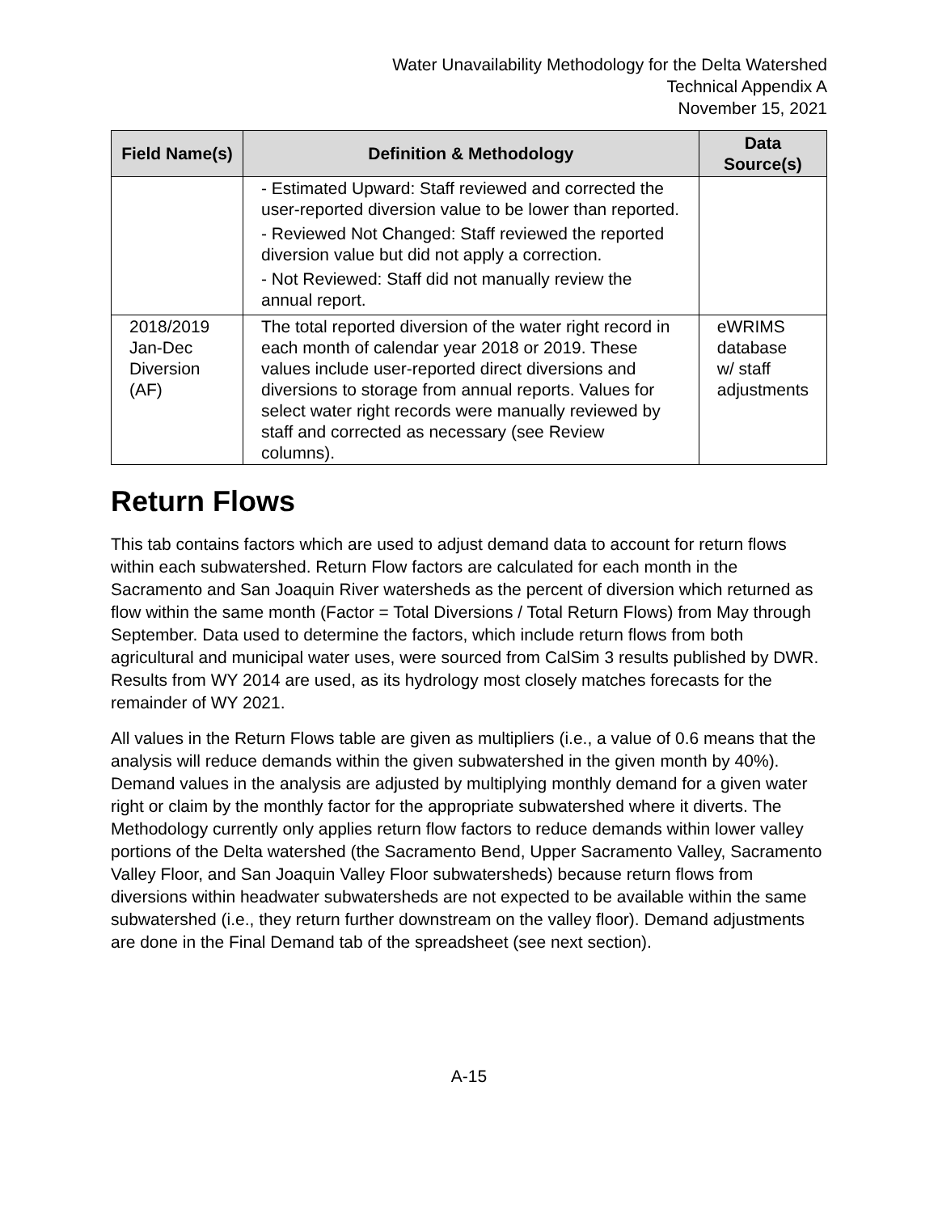Water Unavailability Methodology for the Delta Watershed
Technical Appendix A
November 15, 2021
| Field Name(s) | Definition & Methodology | Data Source(s) |
| --- | --- | --- |
| | - Estimated Upward: Staff reviewed and corrected the user-reported diversion value to be lower than reported. - Reviewed Not Changed: Staff reviewed the reported diversion value but did not apply a correction. - Not Reviewed: Staff did not manually review the annual report. | |
| 2018/2019 Jan-Dec Diversion (AF) | The total reported diversion of the water right record in each month of calendar year 2018 or 2019. These values include user-reported direct diversions and diversions to storage from annual reports. Values for select water right records were manually reviewed by staff and corrected as necessary (see Review columns). | eWRIMS database w/ staff adjustments |
Return Flows
This tab contains factors which are used to adjust demand data to account for return flows within each subwatershed. Return Flow factors are calculated for each month in the Sacramento and San Joaquin River watersheds as the percent of diversion which returned as flow within the same month (Factor = Total Diversions / Total Return Flows) from May through September. Data used to determine the factors, which include return flows from both agricultural and municipal water uses, were sourced from CalSim 3 results published by DWR. Results from WY 2014 are used, as its hydrology most closely matches forecasts for the remainder of WY 2021.
All values in the Return Flows table are given as multipliers (i.e., a value of 0.6 means that the analysis will reduce demands within the given subwatershed in the given month by 40%). Demand values in the analysis are adjusted by multiplying monthly demand for a given water right or claim by the monthly factor for the appropriate subwatershed where it diverts. The Methodology currently only applies return flow factors to reduce demands within lower valley portions of the Delta watershed (the Sacramento Bend, Upper Sacramento Valley, Sacramento Valley Floor, and San Joaquin Valley Floor subwatersheds) because return flows from diversions within headwater subwatersheds are not expected to be available within the same subwatershed (i.e., they return further downstream on the valley floor). Demand adjustments are done in the Final Demand tab of the spreadsheet (see next section).
A-15